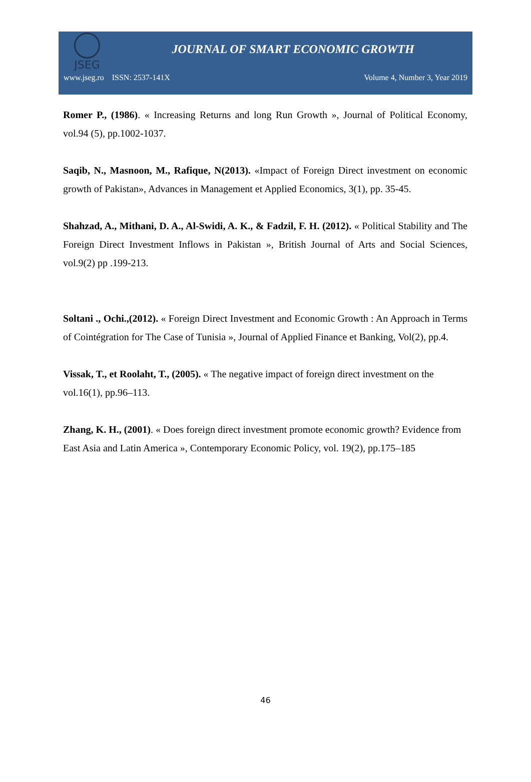JSEG
JOURNAL OF SMART ECONOMIC GROWTH
www.jseg.ro ISSN: 2537-141X Volume 4, Number 3, Year 2019
Romer P., (1986). « Increasing Returns and long Run Growth », Journal of Political Economy, vol.94 (5), pp.1002-1037.
Saqib, N., Masnoon, M., Rafique, N(2013). «Impact of Foreign Direct investment on economic growth of Pakistan», Advances in Management et Applied Economics, 3(1), pp. 35-45.
Shahzad, A., Mithani, D. A., Al-Swidi, A. K., & Fadzil, F. H. (2012). « Political Stability and The Foreign Direct Investment Inflows in Pakistan », British Journal of Arts and Social Sciences, vol.9(2) pp .199-213.
Soltani ., Ochi.,(2012). « Foreign Direct Investment and Economic Growth : An Approach in Terms of Cointégration for The Case of Tunisia », Journal of Applied Finance et Banking, Vol(2), pp.4.
Vissak, T., et Roolaht, T., (2005). « The negative impact of foreign direct investment on the vol.16(1), pp.96–113.
Zhang, K. H., (2001). « Does foreign direct investment promote economic growth? Evidence from East Asia and Latin America », Contemporary Economic Policy, vol. 19(2), pp.175–185
46